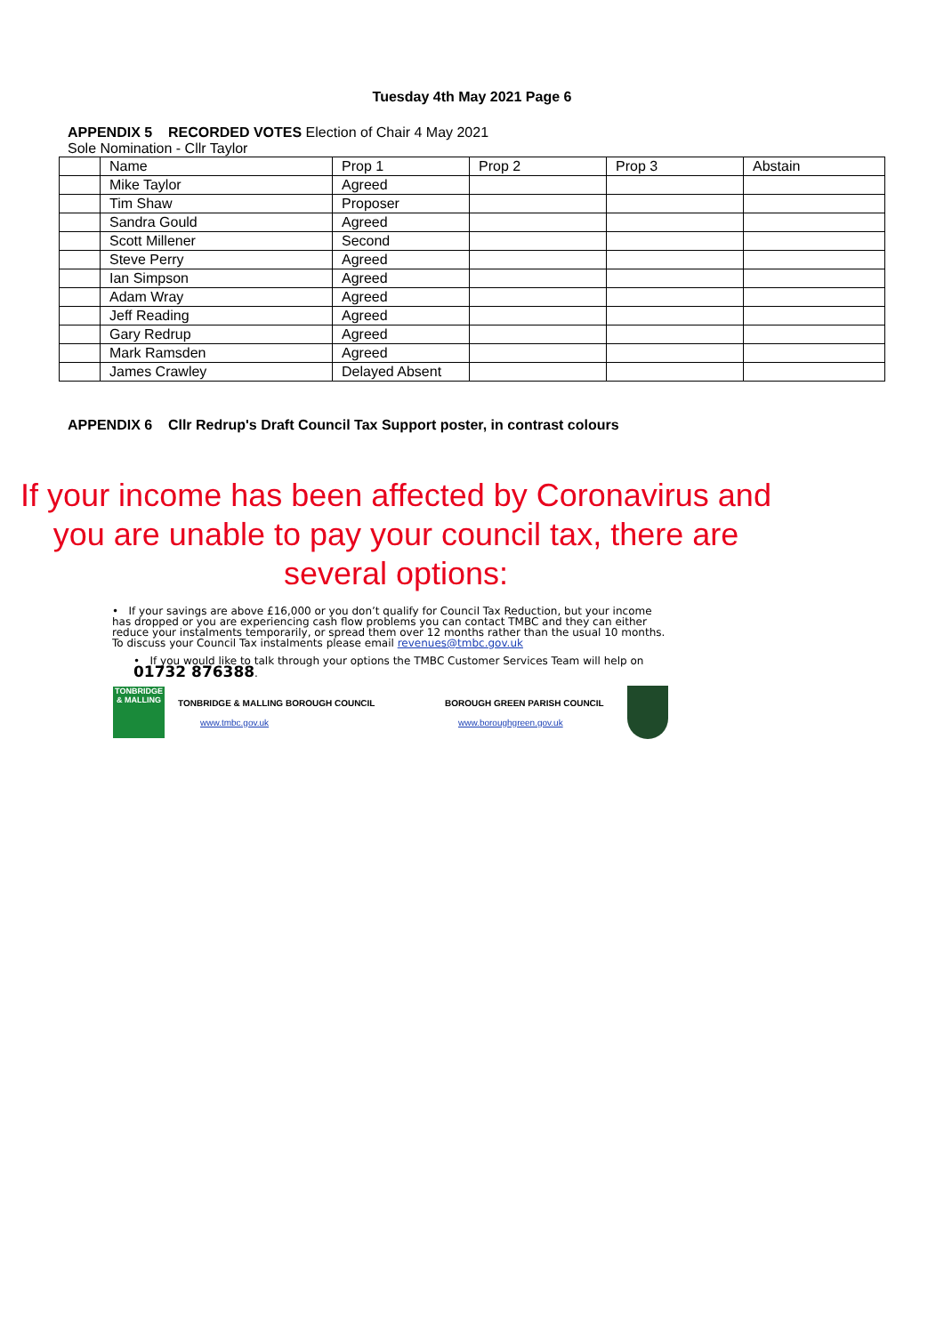Tuesday 4th May 2021 Page 6
APPENDIX 5 RECORDED VOTES Election of Chair 4 May 2021
Sole Nomination - Cllr Taylor
| | Name | Prop 1 | Prop 2 | Prop 3 | Abstain |
| | Mike Taylor | Agreed | | | |
| | Tim Shaw | Proposer | | | |
| | Sandra Gould | Agreed | | | |
| | Scott Millener | Second | | | |
| | Steve Perry | Agreed | | | |
| | Ian Simpson | Agreed | | | |
| | Adam Wray | Agreed | | | |
| | Jeff Reading | Agreed | | | |
| | Gary Redrup | Agreed | | | |
| | Mark Ramsden | Agreed | | | |
| | James Crawley | Delayed Absent | | | |
APPENDIX 6 Cllr Redrup's Draft Council Tax Support poster, in contrast colours
If your income has been affected by Coronavirus and you are unable to pay your council tax, there are several options:
• If your savings are above £16,000 or you don’t qualify for Council Tax Reduction, but your income has dropped or you are experiencing cash flow problems you can contact TMBC and they can either reduce your instalments temporarily, or spread them over 12 months rather than the usual 10 months. To discuss your Council Tax instalments please email revenues@tmbc.gov.uk
• If you would like to talk through your options the TMBC Customer Services Team will help on 01732 876388.
TONBRIDGE & MALLING
TONBRIDGE & MALLING BOROUGH COUNCIL
www.tmbc.gov.uk
BOROUGH GREEN PARISH COUNCIL
www.boroughgreen.gov.uk